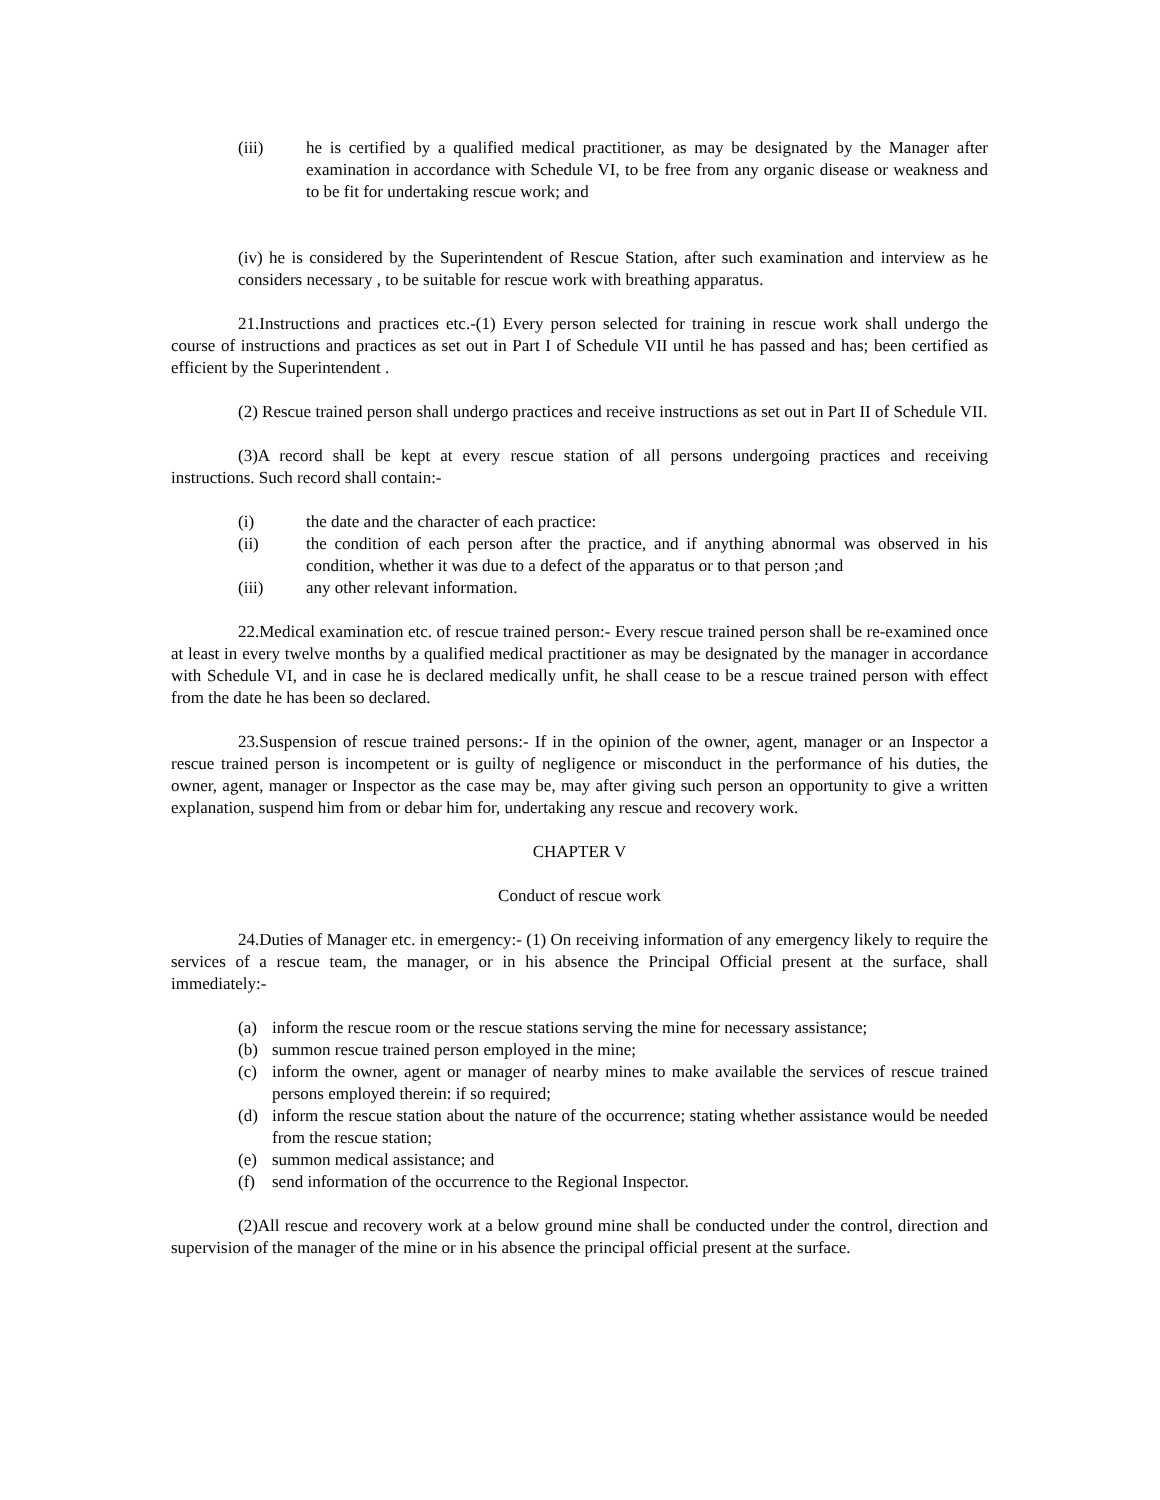(iii) he is certified by a qualified medical practitioner, as may be designated by the Manager after examination in accordance with Schedule VI, to be free from any organic disease or weakness and to be fit for undertaking rescue work; and
(iv) he is considered by the Superintendent of Rescue Station, after such examination and interview as he considers necessary , to be suitable for rescue work with breathing apparatus.
21.Instructions and practices etc.-(1) Every person selected for training in rescue work shall undergo the course of instructions and practices as set out in Part I of Schedule VII until he has passed and has; been certified as efficient by the Superintendent .
(2) Rescue trained person shall undergo practices and receive instructions as set out in Part II of Schedule VII.
(3)A record shall be kept at every rescue station of all persons undergoing practices and receiving instructions. Such record shall contain:-
(i) the date and the character of each practice:
(ii) the condition of each person after the practice, and if anything abnormal was observed in his condition, whether it was due to a defect of the apparatus or to that person ;and
(iii) any other relevant information.
22.Medical examination etc. of rescue trained person:- Every rescue trained person shall be re-examined once at least in every twelve months by a qualified medical practitioner as may be designated by the manager in accordance with Schedule VI, and in case he is declared medically unfit, he shall cease to be a rescue trained person with effect from the date he has been so declared.
23.Suspension of rescue trained persons:- If in the opinion of the owner, agent, manager or an Inspector a rescue trained person is incompetent or is guilty of negligence or misconduct in the performance of his duties, the owner, agent, manager or Inspector as the case may be, may after giving such person an opportunity to give a written explanation, suspend him from or debar him for, undertaking any rescue and recovery work.
CHAPTER V
Conduct of rescue work
24.Duties of Manager etc. in emergency:- (1) On receiving information of any emergency likely to require the services of a rescue team, the manager, or in his absence the Principal Official present at the surface, shall immediately:-
(a) inform the rescue room or the rescue stations serving the mine for necessary assistance;
(b) summon rescue trained person employed in the mine;
(c) inform the owner, agent or manager of nearby mines to make available the services of rescue trained persons employed therein: if so required;
(d) inform the rescue station about the nature of the occurrence; stating whether assistance would be needed from the rescue station;
(e) summon medical assistance; and
(f) send information of the occurrence to the Regional Inspector.
(2)All rescue and recovery work at a below ground mine shall be conducted under the control, direction and supervision of the manager of the mine or in his absence the principal official present at the surface.